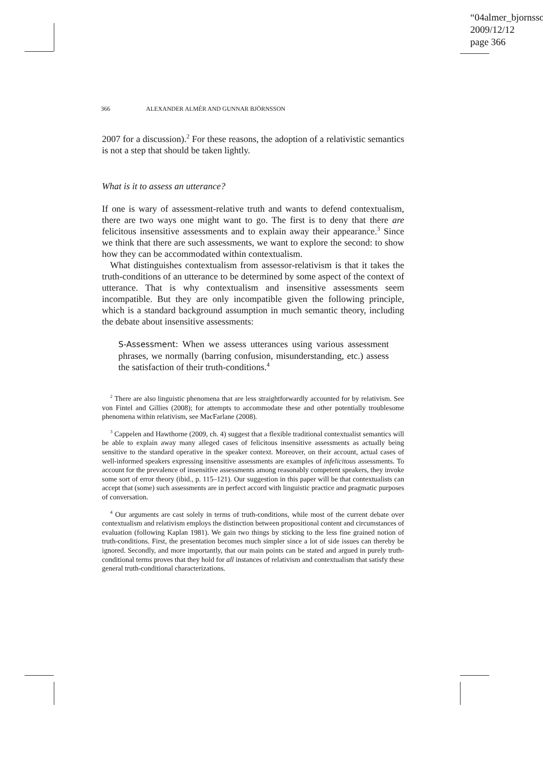“04almer_bjornsso
2009/12/12
page 366
366 ALEXANDER ALMÉR AND GUNNAR BJÖRNSSON
2007 for a discussion).<sup>2</sup> For these reasons, the adoption of a relativistic semantics is not a step that should be taken lightly.
What is it to assess an utterance?
If one is wary of assessment-relative truth and wants to defend contextualism, there are two ways one might want to go. The first is to deny that there are felicitous insensitive assessments and to explain away their appearance.<sup>3</sup> Since we think that there are such assessments, we want to explore the second: to show how they can be accommodated within contextualism.
What distinguishes contextualism from assessor-relativism is that it takes the truth-conditions of an utterance to be determined by some aspect of the context of utterance. That is why contextualism and insensitive assessments seem incompatible. But they are only incompatible given the following principle, which is a standard background assumption in much semantic theory, including the debate about insensitive assessments:
S-Assessment: When we assess utterances using various assessment phrases, we normally (barring confusion, misunderstanding, etc.) assess the satisfaction of their truth-conditions.<sup>4</sup>
<sup>2</sup> There are also linguistic phenomena that are less straightforwardly accounted for by relativism. See von Fintel and Gillies (2008); for attempts to accommodate these and other potentially troublesome phenomena within relativism, see MacFarlane (2008).
<sup>3</sup> Cappelen and Hawthorne (2009, ch. 4) suggest that a flexible traditional contextualist semantics will be able to explain away many alleged cases of felicitous insensitive assessments as actually being sensitive to the standard operative in the speaker context. Moreover, on their account, actual cases of well-informed speakers expressing insensitive assessments are examples of infelicitous assessments. To account for the prevalence of insensitive assessments among reasonably competent speakers, they invoke some sort of error theory (ibid., p. 115–121). Our suggestion in this paper will be that contextualists can accept that (some) such assessments are in perfect accord with linguistic practice and pragmatic purposes of conversation.
<sup>4</sup> Our arguments are cast solely in terms of truth-conditions, while most of the current debate over contextualism and relativism employs the distinction between propositional content and circumstances of evaluation (following Kaplan 1981). We gain two things by sticking to the less fine grained notion of truth-conditions. First, the presentation becomes much simpler since a lot of side issues can thereby be ignored. Secondly, and more importantly, that our main points can be stated and argued in purely truth-conditional terms proves that they hold for all instances of relativism and contextualism that satisfy these general truth-conditional characterizations.